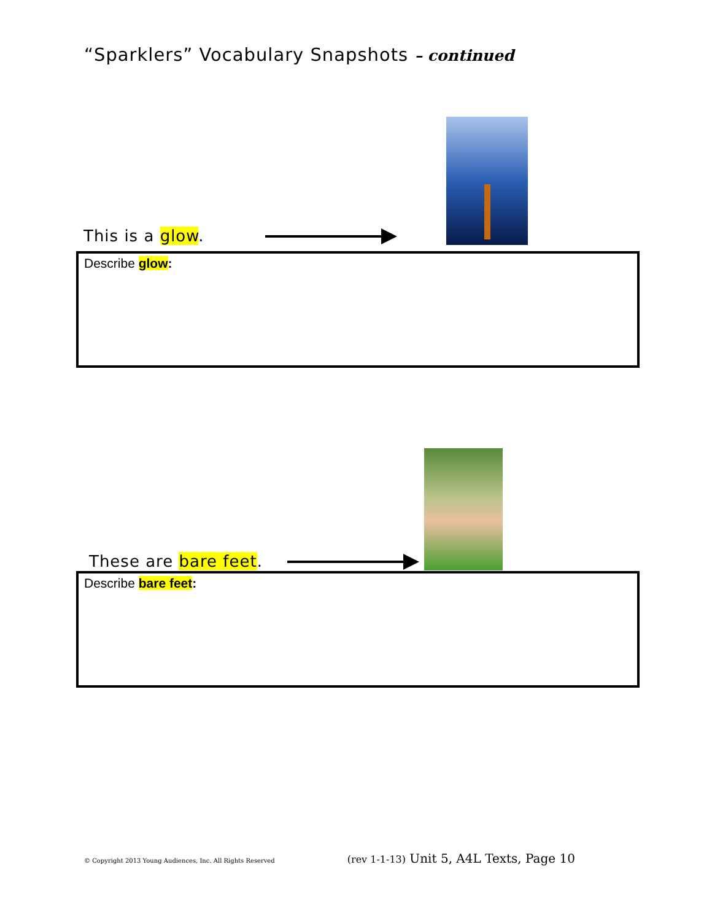“Sparklers” Vocabulary Snapshots – continued
This is a glow.
Describe glow:
These are bare feet.
Describe bare feet:
© Copyright 2013 Young Audiences, Inc. All Rights Reserved (rev 1-1-13) Unit 5, A4L Texts, Page 10